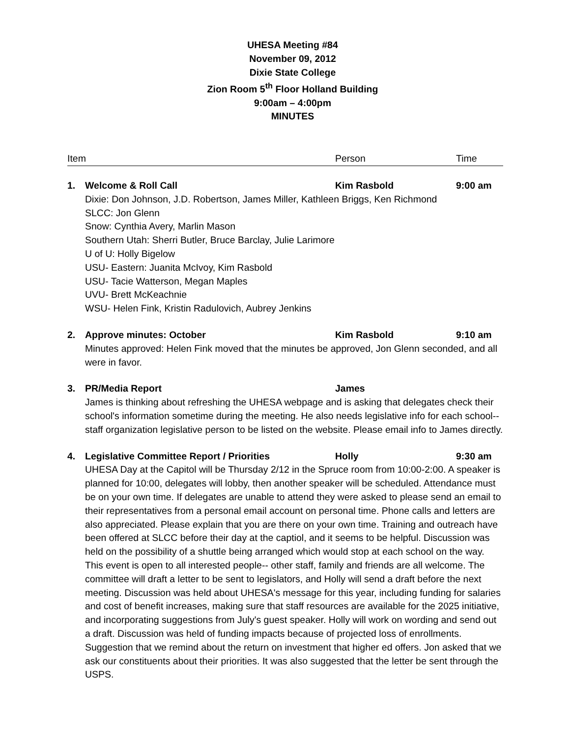UHESA Meeting #84
November 09, 2012
Dixie State College
Zion Room 5<sup>th</sup> Floor Holland Building
9:00am – 4:00pm
MINUTES
Item Person Time
1. Welcome & Roll Call Kim Rasbold 9:00 am
Dixie: Don Johnson, J.D. Robertson, James Miller, Kathleen Briggs, Ken Richmond
SLCC: Jon Glenn
Snow: Cynthia Avery, Marlin Mason
Southern Utah: Sherri Butler, Bruce Barclay, Julie Larimore
U of U: Holly Bigelow
USU- Eastern: Juanita McIvoy, Kim Rasbold
USU- Tacie Watterson, Megan Maples
UVU- Brett McKeachnie
WSU- Helen Fink, Kristin Radulovich, Aubrey Jenkins
2. Approve minutes: October Kim Rasbold 9:10 am
Minutes approved: Helen Fink moved that the minutes be approved, Jon Glenn seconded, and all were in favor.
3. PR/Media Report James
James is thinking about refreshing the UHESA webpage and is asking that delegates check their school's information sometime during the meeting. He also needs legislative info for each school-- staff organization legislative person to be listed on the website. Please email info to James directly.
4. Legislative Committee Report / Priorities Holly 9:30 am
UHESA Day at the Capitol will be Thursday 2/12 in the Spruce room from 10:00-2:00. A speaker is planned for 10:00, delegates will lobby, then another speaker will be scheduled. Attendance must be on your own time. If delegates are unable to attend they were asked to please send an email to their representatives from a personal email account on personal time. Phone calls and letters are also appreciated. Please explain that you are there on your own time. Training and outreach have been offered at SLCC before their day at the captiol, and it seems to be helpful. Discussion was held on the possibility of a shuttle being arranged which would stop at each school on the way. This event is open to all interested people-- other staff, family and friends are all welcome. The committee will draft a letter to be sent to legislators, and Holly will send a draft before the next meeting. Discussion was held about UHESA's message for this year, including funding for salaries and cost of benefit increases, making sure that staff resources are available for the 2025 initiative, and incorporating suggestions from July's guest speaker. Holly will work on wording and send out a draft. Discussion was held of funding impacts because of projected loss of enrollments. Suggestion that we remind about the return on investment that higher ed offers. Jon asked that we ask our constituents about their priorities. It was also suggested that the letter be sent through the USPS.